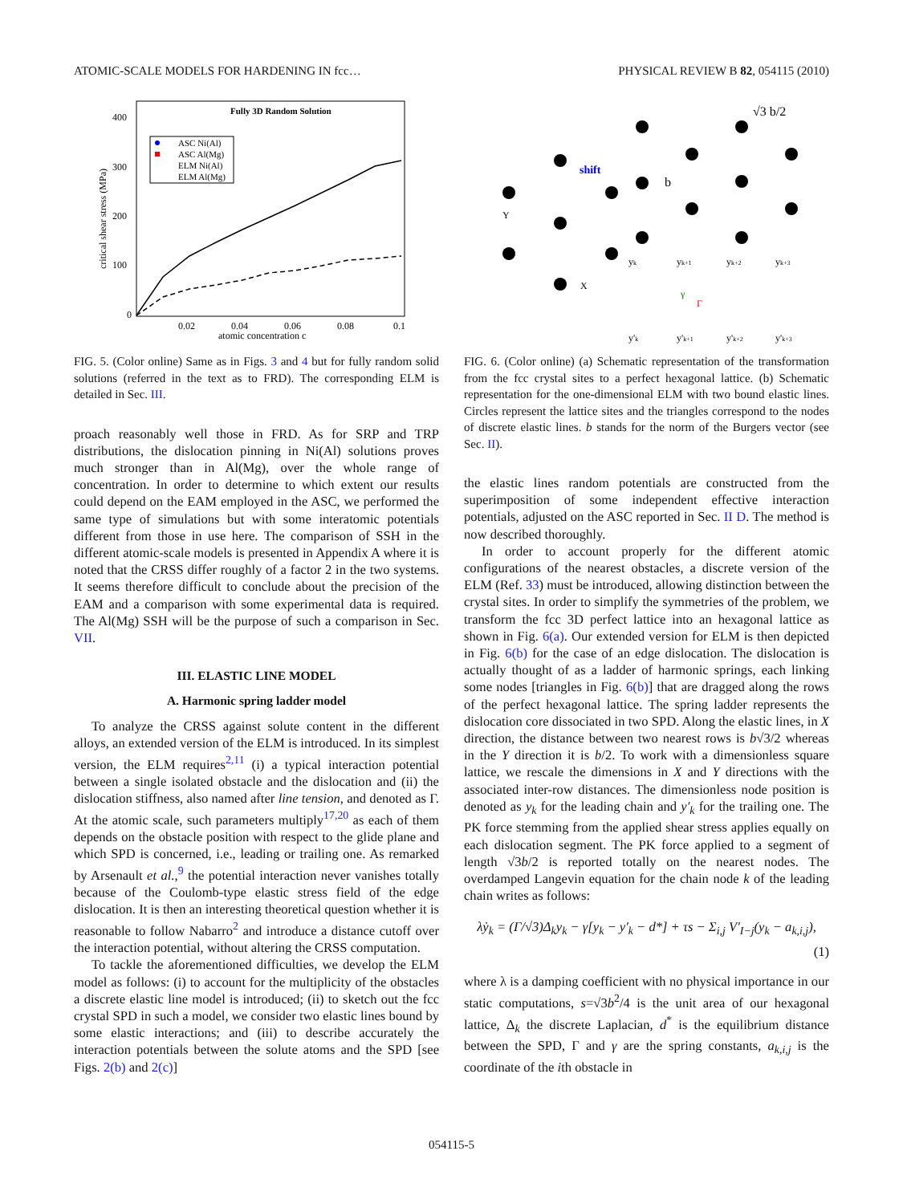ATOMIC-SCALE MODELS FOR HARDENING IN fcc… PHYSICAL REVIEW B 82, 054115 (2010)
Fully 3D Random Solution
400
300
200
100
0
0.02
0.04
0.06
0.08
0.1
atomic concentration c
critical shear stress (MPa)
ASC Ni(Al)
ASC Al(Mg)
ELM Ni(Al)
ELM Al(Mg)
FIG. 5. (Color online) Same as in Figs. 3 and 4 but for fully random solid solutions (referred in the text as to FRD). The corresponding ELM is detailed in Sec. III.
proach reasonably well those in FRD. As for SRP and TRP distributions, the dislocation pinning in Ni(Al) solutions proves much stronger than in Al(Mg), over the whole range of concentration. In order to determine to which extent our results could depend on the EAM employed in the ASC, we performed the same type of simulations but with some interatomic potentials different from those in use here. The comparison of SSH in the different atomic-scale models is presented in Appendix A where it is noted that the CRSS differ roughly of a factor 2 in the two systems. It seems therefore difficult to conclude about the precision of the EAM and a comparison with some experimental data is required. The Al(Mg) SSH will be the purpose of such a comparison in Sec. VII.
III. ELASTIC LINE MODEL
A. Harmonic spring ladder model
To analyze the CRSS against solute content in the different alloys, an extended version of the ELM is introduced. In its simplest version, the ELM requires<sup>2,11</sup> (i) a typical interaction potential between a single isolated obstacle and the dislocation and (ii) the dislocation stiffness, also named after line tension, and denoted as Γ. At the atomic scale, such parameters multiply<sup>17,20</sup> as each of them depends on the obstacle position with respect to the glide plane and which SPD is concerned, i.e., leading or trailing one. As remarked by Arsenault et al.,<sup>9</sup> the potential interaction never vanishes totally because of the Coulomb-type elastic stress field of the edge dislocation. It is then an interesting theoretical question whether it is reasonable to follow Nabarro<sup>2</sup> and introduce a distance cutoff over the interaction potential, without altering the CRSS computation.
To tackle the aforementioned difficulties, we develop the ELM model as follows: (i) to account for the multiplicity of the obstacles a discrete elastic line model is introduced; (ii) to sketch out the fcc crystal SPD in such a model, we consider two elastic lines bound by some elastic interactions; and (iii) to describe accurately the interaction potentials between the solute atoms and the SPD [see Figs. 2(b) and 2(c)]
shift
√3 b/2
b
Y
X
yk
yk+1
yk+2
yk+3
Γ
γ
y'k
y'k+1
y'k+2
y'k+3
FIG. 6. (Color online) (a) Schematic representation of the transformation from the fcc crystal sites to a perfect hexagonal lattice. (b) Schematic representation for the one-dimensional ELM with two bound elastic lines. Circles represent the lattice sites and the triangles correspond to the nodes of discrete elastic lines. b stands for the norm of the Burgers vector (see Sec. II).
the elastic lines random potentials are constructed from the superimposition of some independent effective interaction potentials, adjusted on the ASC reported in Sec. II D. The method is now described thoroughly.
In order to account properly for the different atomic configurations of the nearest obstacles, a discrete version of the ELM (Ref. 33) must be introduced, allowing distinction between the crystal sites. In order to simplify the symmetries of the problem, we transform the fcc 3D perfect lattice into an hexagonal lattice as shown in Fig. 6(a). Our extended version for ELM is then depicted in Fig. 6(b) for the case of an edge dislocation. The dislocation is actually thought of as a ladder of harmonic springs, each linking some nodes [triangles in Fig. 6(b)] that are dragged along the rows of the perfect hexagonal lattice. The spring ladder represents the dislocation core dissociated in two SPD. Along the elastic lines, in X direction, the distance between two nearest rows is b√3/2 whereas in the Y direction it is b/2. To work with a dimensionless square lattice, we rescale the dimensions in X and Y directions with the associated inter-row distances. The dimensionless node position is denoted as y<sub>k</sub> for the leading chain and y′<sub>k</sub> for the trailing one. The PK force stemming from the applied shear stress applies equally on each dislocation segment. The PK force applied to a segment of length √3b/2 is reported totally on the nearest nodes. The overdamped Langevin equation for the chain node k of the leading chain writes as follows:
λẏ<sub>k</sub> = (Γ/√3)Δ<sub>k</sub>y<sub>k</sub> − γ[y<sub>k</sub> − y′<sub>k</sub> − d*] + τs − Σ<sub>i,j</sub> V′<sub>I−j</sub>(y<sub>k</sub> − a<sub>k,i,j</sub>),
(1)
where λ is a damping coefficient with no physical importance in our static computations, s=√3b<sup>2</sup>/4 is the unit area of our hexagonal lattice, Δ<sub>k</sub> the discrete Laplacian, d<sup>*</sup> is the equilibrium distance between the SPD, Γ and γ are the spring constants, a<sub>k,i,j</sub> is the coordinate of the ith obstacle in
054115-5